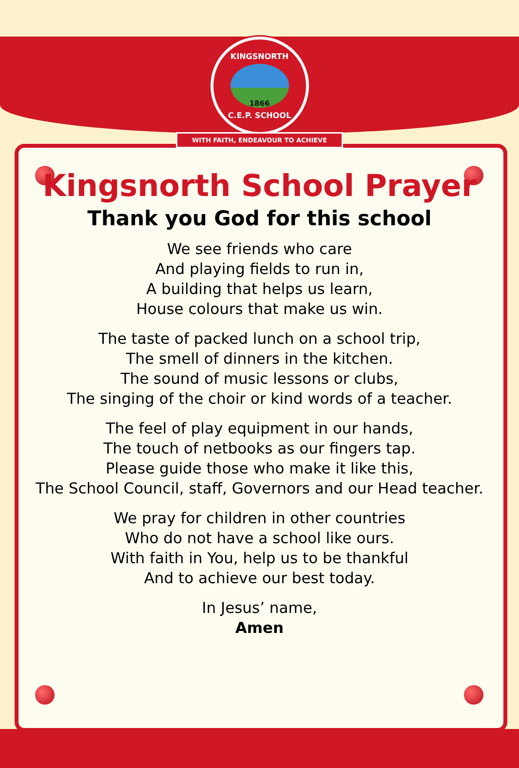KINGSNORTH
1866
C.E.P. SCHOOL
WITH FAITH, ENDEAVOUR TO ACHIEVE
Kingsnorth School Prayer
Thank you God for this school
We see friends who care
And playing fields to run in,
A building that helps us learn,
House colours that make us win.
The taste of packed lunch on a school trip,
The smell of dinners in the kitchen.
The sound of music lessons or clubs,
The singing of the choir or kind words of a teacher.
The feel of play equipment in our hands,
The touch of netbooks as our fingers tap.
Please guide those who make it like this,
The School Council, staff, Governors and our Head teacher.
We pray for children in other countries
Who do not have a school like ours.
With faith in You, help us to be thankful
And to achieve our best today.
In Jesus’ name,
Amen